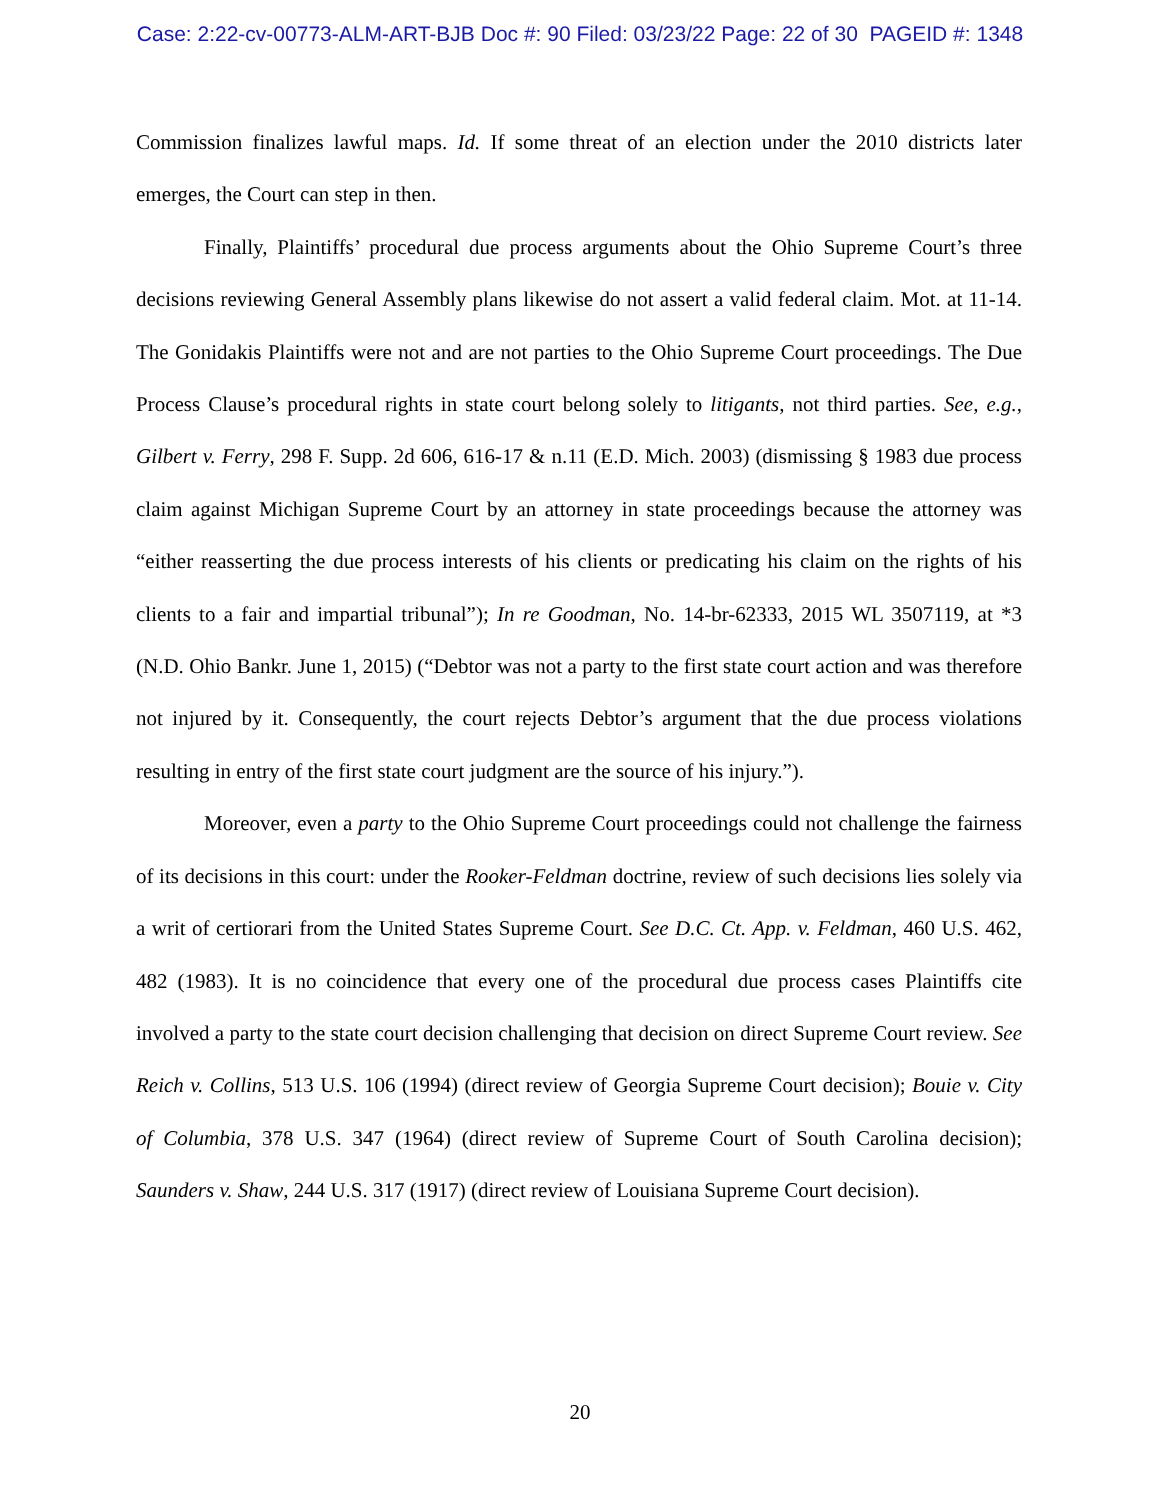Case: 2:22-cv-00773-ALM-ART-BJB Doc #: 90 Filed: 03/23/22 Page: 22 of 30 PAGEID #: 1348
Commission finalizes lawful maps. Id. If some threat of an election under the 2010 districts later emerges, the Court can step in then.
Finally, Plaintiffs’ procedural due process arguments about the Ohio Supreme Court’s three decisions reviewing General Assembly plans likewise do not assert a valid federal claim. Mot. at 11-14. The Gonidakis Plaintiffs were not and are not parties to the Ohio Supreme Court proceedings. The Due Process Clause’s procedural rights in state court belong solely to litigants, not third parties. See, e.g., Gilbert v. Ferry, 298 F. Supp. 2d 606, 616-17 & n.11 (E.D. Mich. 2003) (dismissing § 1983 due process claim against Michigan Supreme Court by an attorney in state proceedings because the attorney was “either reasserting the due process interests of his clients or predicating his claim on the rights of his clients to a fair and impartial tribunal”); In re Goodman, No. 14-br-62333, 2015 WL 3507119, at *3 (N.D. Ohio Bankr. June 1, 2015) (“Debtor was not a party to the first state court action and was therefore not injured by it. Consequently, the court rejects Debtor’s argument that the due process violations resulting in entry of the first state court judgment are the source of his injury.”).
Moreover, even a party to the Ohio Supreme Court proceedings could not challenge the fairness of its decisions in this court: under the Rooker-Feldman doctrine, review of such decisions lies solely via a writ of certiorari from the United States Supreme Court. See D.C. Ct. App. v. Feldman, 460 U.S. 462, 482 (1983). It is no coincidence that every one of the procedural due process cases Plaintiffs cite involved a party to the state court decision challenging that decision on direct Supreme Court review. See Reich v. Collins, 513 U.S. 106 (1994) (direct review of Georgia Supreme Court decision); Bouie v. City of Columbia, 378 U.S. 347 (1964) (direct review of Supreme Court of South Carolina decision); Saunders v. Shaw, 244 U.S. 317 (1917) (direct review of Louisiana Supreme Court decision).
20